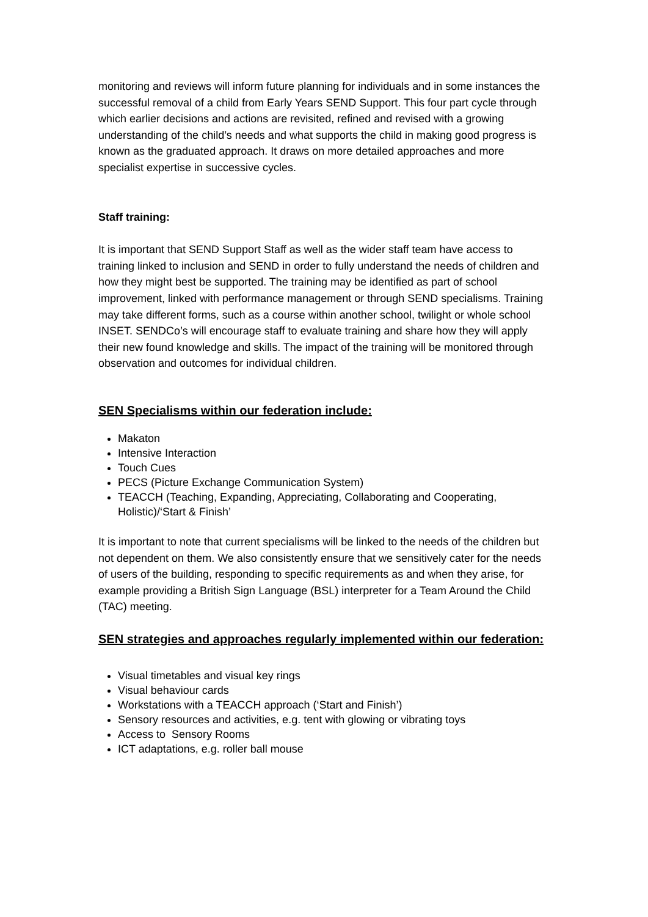monitoring and reviews will inform future planning for individuals and in some instances the successful removal of a child from Early Years SEND Support. This four part cycle through which earlier decisions and actions are revisited, refined and revised with a growing understanding of the child’s needs and what supports the child in making good progress is known as the graduated approach. It draws on more detailed approaches and more specialist expertise in successive cycles.
Staff training:
It is important that SEND Support Staff as well as the wider staff team have access to training linked to inclusion and SEND in order to fully understand the needs of children and how they might best be supported. The training may be identified as part of school improvement, linked with performance management or through SEND specialisms. Training may take different forms, such as a course within another school, twilight or whole school INSET. SENDCo’s will encourage staff to evaluate training and share how they will apply their new found knowledge and skills. The impact of the training will be monitored through observation and outcomes for individual children.
SEN Specialisms within our federation include:
Makaton
Intensive Interaction
Touch Cues
PECS (Picture Exchange Communication System)
TEACCH (Teaching, Expanding, Appreciating, Collaborating and Cooperating, Holistic)/‘Start & Finish’
It is important to note that current specialisms will be linked to the needs of the children but not dependent on them. We also consistently ensure that we sensitively cater for the needs of users of the building, responding to specific requirements as and when they arise, for example providing a British Sign Language (BSL) interpreter for a Team Around the Child (TAC) meeting.
SEN strategies and approaches regularly implemented within our federation:
Visual timetables and visual key rings
Visual behaviour cards
Workstations with a TEACCH approach (‘Start and Finish’)
Sensory resources and activities, e.g. tent with glowing or vibrating toys
Access to Sensory Rooms
ICT adaptations, e.g. roller ball mouse